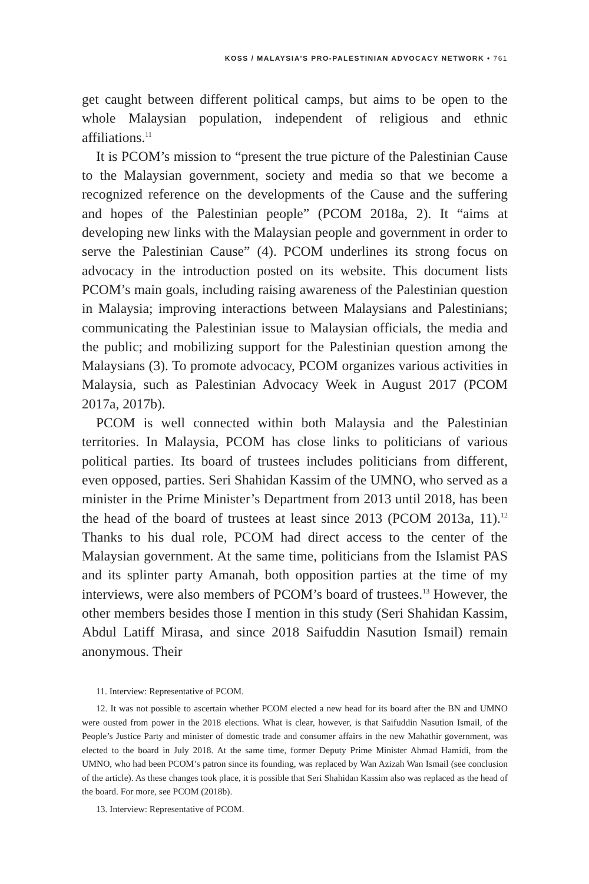KOSS / MALAYSIA’S PRO-PALESTINIAN ADVOCACY NETWORK • 761
get caught between different political camps, but aims to be open to the whole Malaysian population, independent of religious and ethnic affiliations.<sup>11</sup>
It is PCOM’s mission to “present the true picture of the Palestinian Cause to the Malaysian government, society and media so that we become a recognized reference on the developments of the Cause and the suffering and hopes of the Palestinian people” (PCOM 2018a, 2). It “aims at developing new links with the Malaysian people and government in order to serve the Palestinian Cause” (4). PCOM underlines its strong focus on advocacy in the introduction posted on its website. This document lists PCOM’s main goals, including raising awareness of the Palestinian question in Malaysia; improving interactions between Malaysians and Palestinians; communicating the Palestinian issue to Malaysian officials, the media and the public; and mobilizing support for the Palestinian question among the Malaysians (3). To promote advocacy, PCOM organizes various activities in Malaysia, such as Palestinian Advocacy Week in August 2017 (PCOM 2017a, 2017b).
PCOM is well connected within both Malaysia and the Palestinian territories. In Malaysia, PCOM has close links to politicians of various political parties. Its board of trustees includes politicians from different, even opposed, parties. Seri Shahidan Kassim of the UMNO, who served as a minister in the Prime Minister’s Department from 2013 until 2018, has been the head of the board of trustees at least since 2013 (PCOM 2013a, 11).<sup>12</sup> Thanks to his dual role, PCOM had direct access to the center of the Malaysian government. At the same time, politicians from the Islamist PAS and its splinter party Amanah, both opposition parties at the time of my interviews, were also members of PCOM’s board of trustees.<sup>13</sup> However, the other members besides those I mention in this study (Seri Shahidan Kassim, Abdul Latiff Mirasa, and since 2018 Saifuddin Nasution Ismail) remain anonymous. Their
11. Interview: Representative of PCOM.
12. It was not possible to ascertain whether PCOM elected a new head for its board after the BN and UMNO were ousted from power in the 2018 elections. What is clear, however, is that Saifuddin Nasution Ismail, of the People’s Justice Party and minister of domestic trade and consumer affairs in the new Mahathir government, was elected to the board in July 2018. At the same time, former Deputy Prime Minister Ahmad Hamidi, from the UMNO, who had been PCOM’s patron since its founding, was replaced by Wan Azizah Wan Ismail (see conclusion of the article). As these changes took place, it is possible that Seri Shahidan Kassim also was replaced as the head of the board. For more, see PCOM (2018b).
13. Interview: Representative of PCOM.